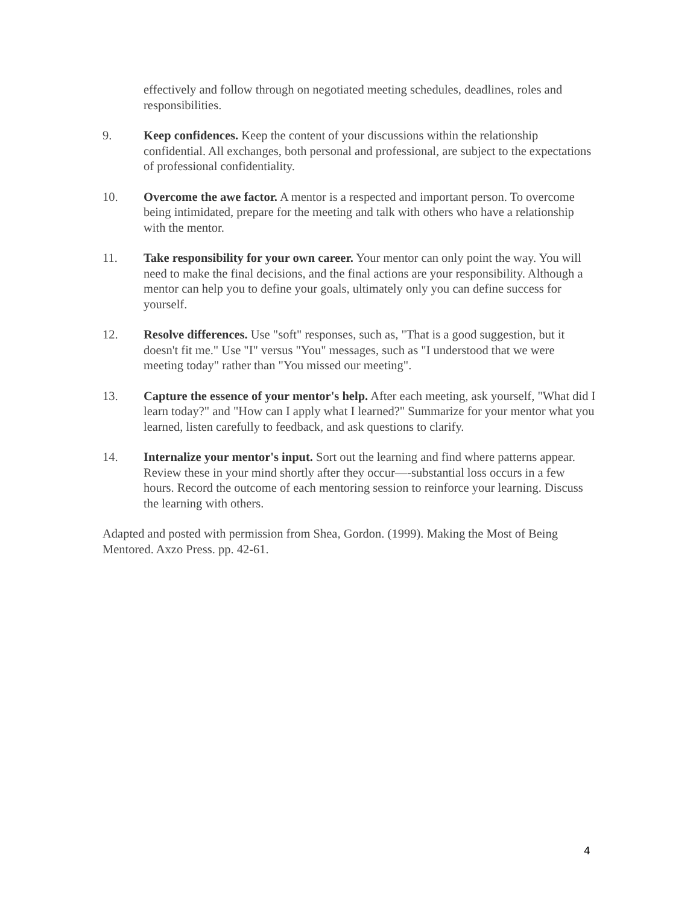effectively and follow through on negotiated meeting schedules, deadlines, roles and responsibilities.
9. Keep confidences. Keep the content of your discussions within the relationship confidential. All exchanges, both personal and professional, are subject to the expectations of professional confidentiality.
10. Overcome the awe factor. A mentor is a respected and important person. To overcome being intimidated, prepare for the meeting and talk with others who have a relationship with the mentor.
11. Take responsibility for your own career. Your mentor can only point the way. You will need to make the final decisions, and the final actions are your responsibility. Although a mentor can help you to define your goals, ultimately only you can define success for yourself.
12. Resolve differences. Use "soft" responses, such as, "That is a good suggestion, but it doesn't fit me." Use "I" versus "You" messages, such as "I understood that we were meeting today" rather than "You missed our meeting".
13. Capture the essence of your mentor's help. After each meeting, ask yourself, "What did I learn today?" and "How can I apply what I learned?" Summarize for your mentor what you learned, listen carefully to feedback, and ask questions to clarify.
14. Internalize your mentor's input. Sort out the learning and find where patterns appear. Review these in your mind shortly after they occur—-substantial loss occurs in a few hours. Record the outcome of each mentoring session to reinforce your learning. Discuss the learning with others.
Adapted and posted with permission from Shea, Gordon. (1999). Making the Most of Being Mentored. Axzo Press. pp. 42-61.
4